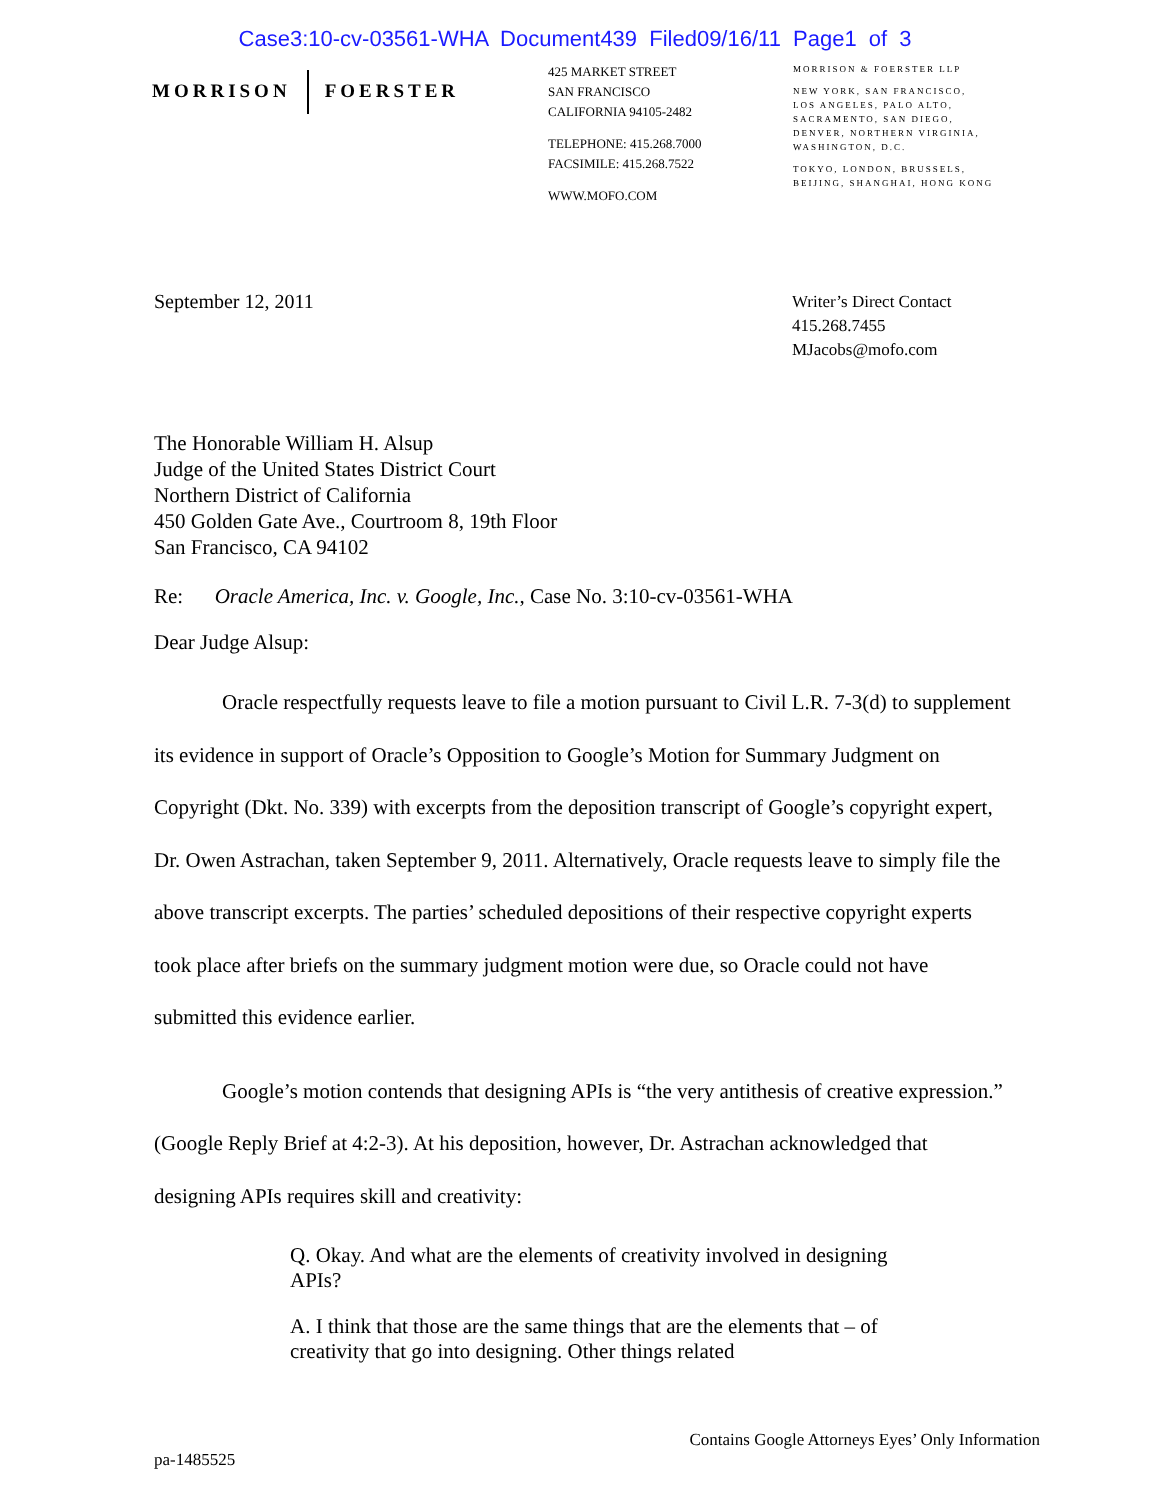Case3:10-cv-03561-WHA Document439 Filed09/16/11 Page1 of 3
MORRISON FOERSTER
425 MARKET STREET
SAN FRANCISCO
CALIFORNIA 94105-2482
TELEPHONE: 415.268.7000
FACSIMILE: 415.268.7522
WWW.MOFO.COM
MORRISON & FOERSTER LLP
NEW YORK, SAN FRANCISCO,
LOS ANGELES, PALO ALTO,
SACRAMENTO, SAN DIEGO,
DENVER, NORTHERN VIRGINIA,
WASHINGTON, D.C.
TOKYO, LONDON, BRUSSELS,
BEIJING, SHANGHAI, HONG KONG
September 12, 2011
Writer’s Direct Contact
415.268.7455
MJacobs@mofo.com
The Honorable William H. Alsup
Judge of the United States District Court
Northern District of California
450 Golden Gate Ave., Courtroom 8, 19th Floor
San Francisco, CA 94102
Re: Oracle America, Inc. v. Google, Inc., Case No. 3:10-cv-03561-WHA
Dear Judge Alsup:
Oracle respectfully requests leave to file a motion pursuant to Civil L.R. 7-3(d) to supplement its evidence in support of Oracle’s Opposition to Google’s Motion for Summary Judgment on Copyright (Dkt. No. 339) with excerpts from the deposition transcript of Google’s copyright expert, Dr. Owen Astrachan, taken September 9, 2011. Alternatively, Oracle requests leave to simply file the above transcript excerpts. The parties’ scheduled depositions of their respective copyright experts took place after briefs on the summary judgment motion were due, so Oracle could not have submitted this evidence earlier.
Google’s motion contends that designing APIs is “the very antithesis of creative expression.” (Google Reply Brief at 4:2-3). At his deposition, however, Dr. Astrachan acknowledged that designing APIs requires skill and creativity:
Q. Okay. And what are the elements of creativity involved in designing APIs?
A. I think that those are the same things that are the elements that – of creativity that go into designing. Other things related
pa-1485525
Contains Google Attorneys Eyes’ Only Information